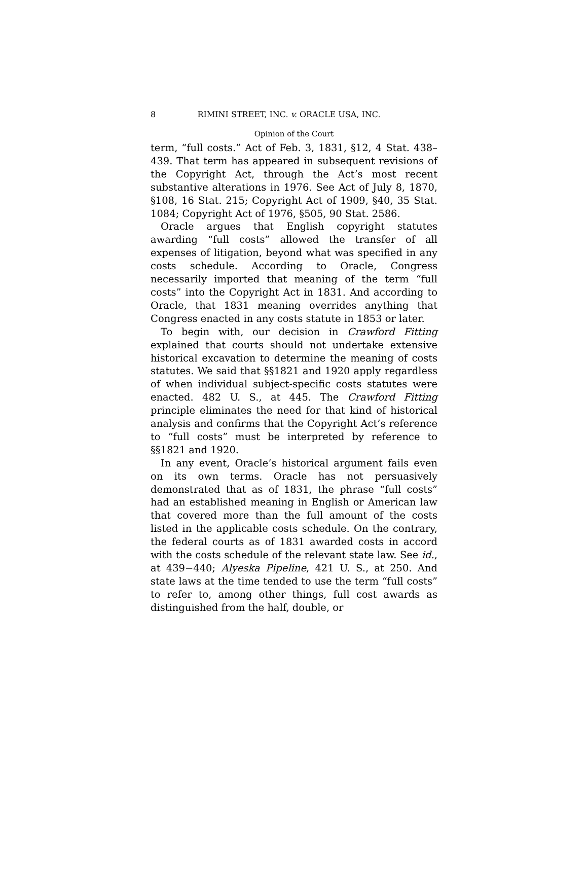8 RIMINI STREET, INC. v. ORACLE USA, INC.
Opinion of the Court
term, “full costs.” Act of Feb. 3, 1831, §12, 4 Stat. 438–439. That term has appeared in subsequent revisions of the Copyright Act, through the Act’s most recent substantive alterations in 1976. See Act of July 8, 1870, §108, 16 Stat. 215; Copyright Act of 1909, §40, 35 Stat. 1084; Copyright Act of 1976, §505, 90 Stat. 2586.
Oracle argues that English copyright statutes awarding “full costs” allowed the transfer of all expenses of litigation, beyond what was specified in any costs schedule. According to Oracle, Congress necessarily imported that meaning of the term “full costs” into the Copyright Act in 1831. And according to Oracle, that 1831 meaning overrides anything that Congress enacted in any costs statute in 1853 or later.
To begin with, our decision in Crawford Fitting explained that courts should not undertake extensive historical excavation to determine the meaning of costs statutes. We said that §§1821 and 1920 apply regardless of when individual subject-specific costs statutes were enacted. 482 U. S., at 445. The Crawford Fitting principle eliminates the need for that kind of historical analysis and confirms that the Copyright Act’s reference to “full costs” must be interpreted by reference to §§1821 and 1920.
In any event, Oracle’s historical argument fails even on its own terms. Oracle has not persuasively demonstrated that as of 1831, the phrase “full costs” had an established meaning in English or American law that covered more than the full amount of the costs listed in the applicable costs schedule. On the contrary, the federal courts as of 1831 awarded costs in accord with the costs schedule of the relevant state law. See id., at 439−440; Alyeska Pipeline, 421 U. S., at 250. And state laws at the time tended to use the term “full costs” to refer to, among other things, full cost awards as distinguished from the half, double, or